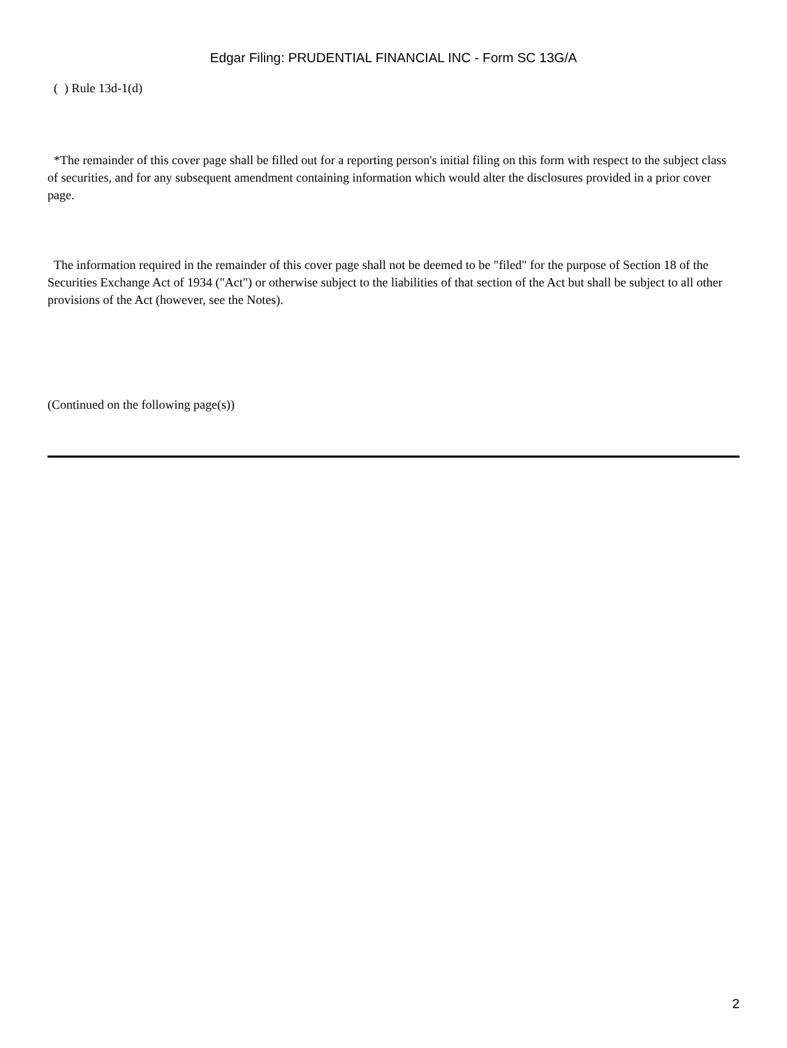Edgar Filing: PRUDENTIAL FINANCIAL INC - Form SC 13G/A
( ) Rule 13d-1(d)
*The remainder of this cover page shall be filled out for a reporting person's initial filing on this form with respect to the subject class of securities, and for any subsequent amendment containing information which would alter the disclosures provided in a prior cover page.
The information required in the remainder of this cover page shall not be deemed to be "filed" for the purpose of Section 18 of the Securities Exchange Act of 1934 ("Act") or otherwise subject to the liabilities of that section of the Act but shall be subject to all other provisions of the Act (however, see the Notes).
(Continued on the following page(s))
2